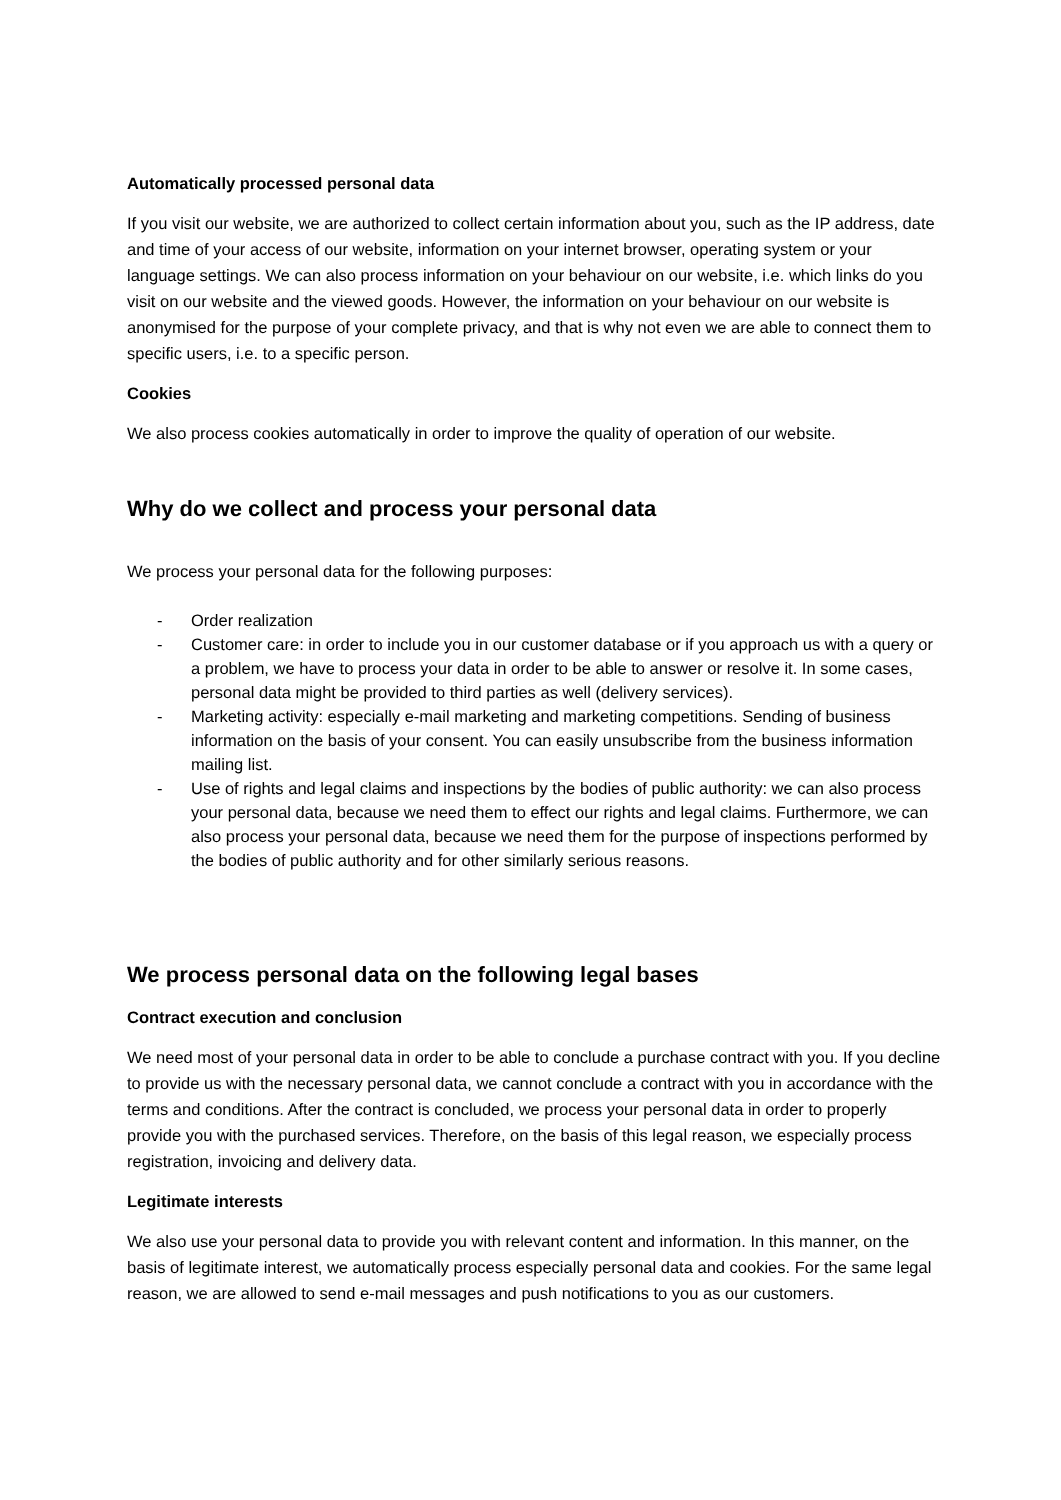Automatically processed personal data
If you visit our website, we are authorized to collect certain information about you, such as the IP address, date and time of your access of our website, information on your internet browser, operating system or your language settings. We can also process information on your behaviour on our website, i.e. which links do you visit on our website and the viewed goods. However, the information on your behaviour on our website is anonymised for the purpose of your complete privacy, and that is why not even we are able to connect them to specific users, i.e. to a specific person.
Cookies
We also process cookies automatically in order to improve the quality of operation of our website.
Why do we collect and process your personal data
We process your personal data for the following purposes:
- Order realization
- Customer care: in order to include you in our customer database or if you approach us with a query or a problem, we have to process your data in order to be able to answer or resolve it. In some cases, personal data might be provided to third parties as well (delivery services).
- Marketing activity: especially e-mail marketing and marketing competitions. Sending of business information on the basis of your consent. You can easily unsubscribe from the business information mailing list.
- Use of rights and legal claims and inspections by the bodies of public authority: we can also process your personal data, because we need them to effect our rights and legal claims. Furthermore, we can also process your personal data, because we need them for the purpose of inspections performed by the bodies of public authority and for other similarly serious reasons.
We process personal data on the following legal bases
Contract execution and conclusion
We need most of your personal data in order to be able to conclude a purchase contract with you. If you decline to provide us with the necessary personal data, we cannot conclude a contract with you in accordance with the terms and conditions. After the contract is concluded, we process your personal data in order to properly provide you with the purchased services. Therefore, on the basis of this legal reason, we especially process registration, invoicing and delivery data.
Legitimate interests
We also use your personal data to provide you with relevant content and information. In this manner, on the basis of legitimate interest, we automatically process especially personal data and cookies. For the same legal reason, we are allowed to send e-mail messages and push notifications to you as our customers.